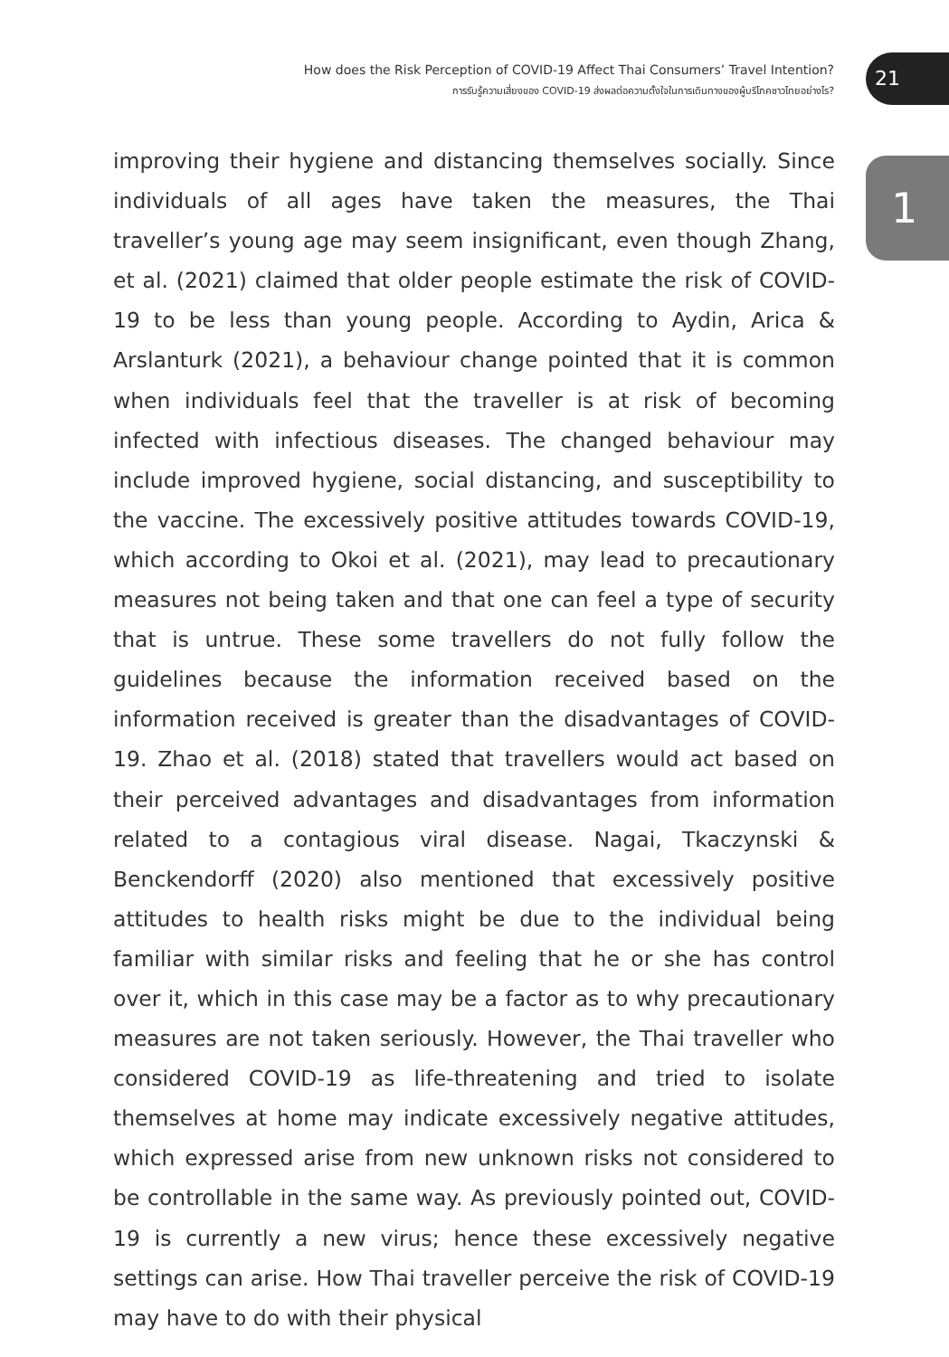How does the Risk Perception of COVID-19 Affect Thai Consumers’ Travel Intention?
การรับรู้ความเสี่ยงของ COVID-19 ส่งผลต่อความตั้งใจในการเดินทางของผู้บริโภคชาวไทยอย่างไร?
21
1
improving their hygiene and distancing themselves socially. Since individuals of all ages have taken the measures, the Thai traveller’s young age may seem insignificant, even though Zhang, et al. (2021) claimed that older people estimate the risk of COVID-19 to be less than young people. According to Aydin, Arica & Arslanturk (2021), a behaviour change pointed that it is common when individuals feel that the traveller is at risk of becoming infected with infectious diseases. The changed behaviour may include improved hygiene, social distancing, and susceptibility to the vaccine. The excessively positive attitudes towards COVID-19, which according to Okoi et al. (2021), may lead to precautionary measures not being taken and that one can feel a type of security that is untrue. These some travellers do not fully follow the guidelines because the information received based on the information received is greater than the disadvantages of COVID-19. Zhao et al. (2018) stated that travellers would act based on their perceived advantages and disadvantages from information related to a contagious viral disease. Nagai, Tkaczynski & Benckendorff (2020) also mentioned that excessively positive attitudes to health risks might be due to the individual being familiar with similar risks and feeling that he or she has control over it, which in this case may be a factor as to why precautionary measures are not taken seriously. However, the Thai traveller who considered COVID-19 as life-threatening and tried to isolate themselves at home may indicate excessively negative attitudes, which expressed arise from new unknown risks not considered to be controllable in the same way. As previously pointed out, COVID-19 is currently a new virus; hence these excessively negative settings can arise. How Thai traveller perceive the risk of COVID-19 may have to do with their physical